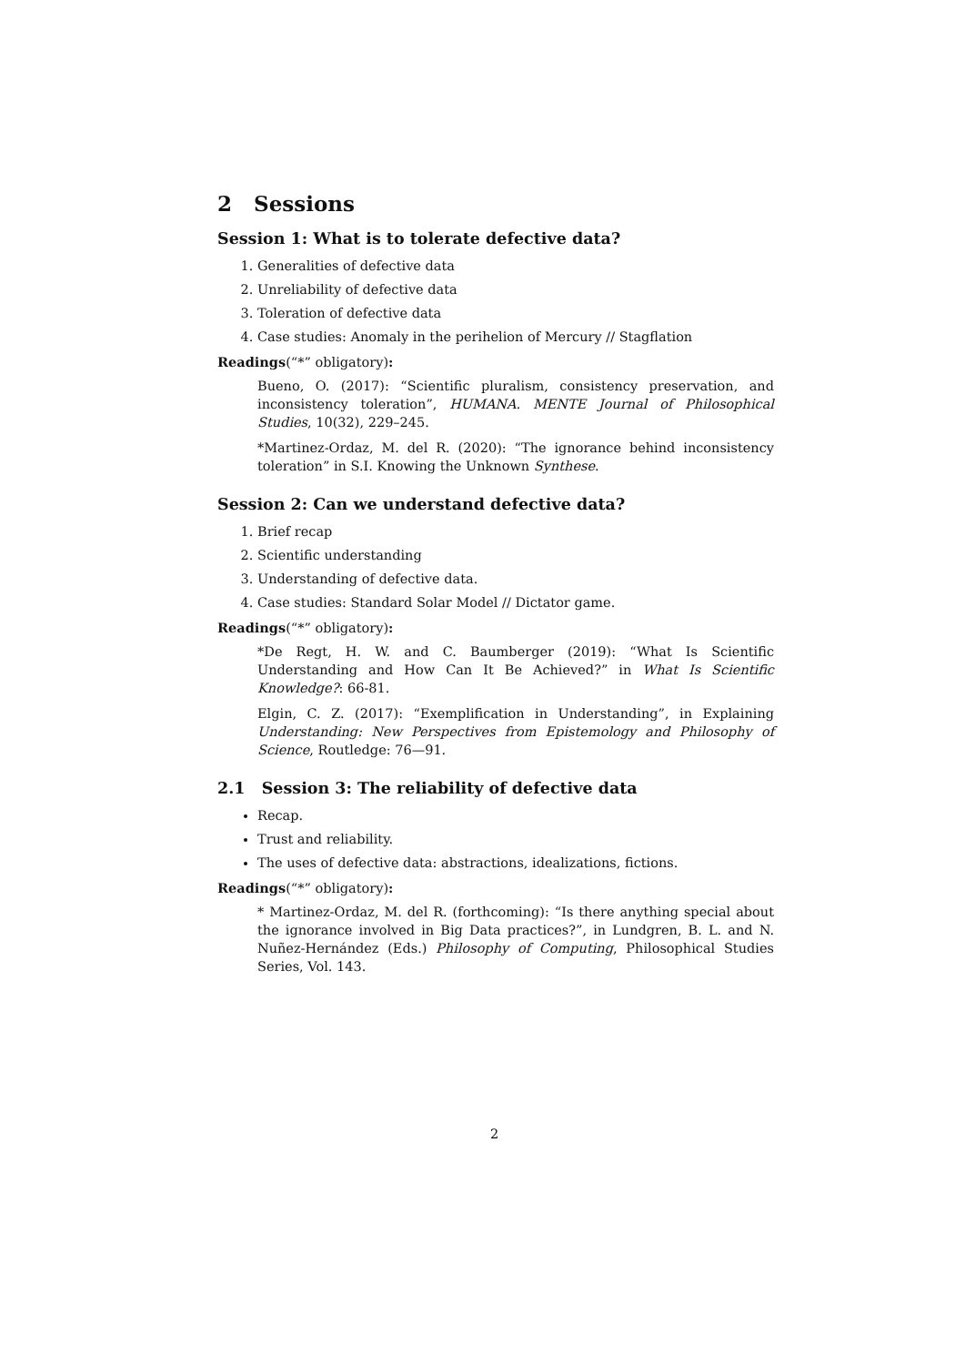2 Sessions
Session 1: What is to tolerate defective data?
1. Generalities of defective data
2. Unreliability of defective data
3. Toleration of defective data
4. Case studies: Anomaly in the perihelion of Mercury // Stagflation
Readings(“*” obligatory):
Bueno, O. (2017): “Scientific pluralism, consistency preservation, and inconsistency toleration”, HUMANA. MENTE Journal of Philosophical Studies, 10(32), 229–245.
*Martinez-Ordaz, M. del R. (2020): “The ignorance behind inconsistency toleration” in S.I. Knowing the Unknown Synthese.
Session 2: Can we understand defective data?
1. Brief recap
2. Scientific understanding
3. Understanding of defective data.
4. Case studies: Standard Solar Model // Dictator game.
Readings(“*” obligatory):
*De Regt, H. W. and C. Baumberger (2019): “What Is Scientific Understanding and How Can It Be Achieved?” in What Is Scientific Knowledge?: 66-81.
Elgin, C. Z. (2017): “Exemplification in Understanding”, in Explaining Understanding: New Perspectives from Epistemology and Philosophy of Science, Routledge: 76—91.
2.1 Session 3: The reliability of defective data
Recap.
Trust and reliability.
The uses of defective data: abstractions, idealizations, fictions.
Readings(“*” obligatory):
* Martinez-Ordaz, M. del R. (forthcoming): “Is there anything special about the ignorance involved in Big Data practices?”, in Lundgren, B. L. and N. Nuñez-Hernández (Eds.) Philosophy of Computing, Philosophical Studies Series, Vol. 143.
2